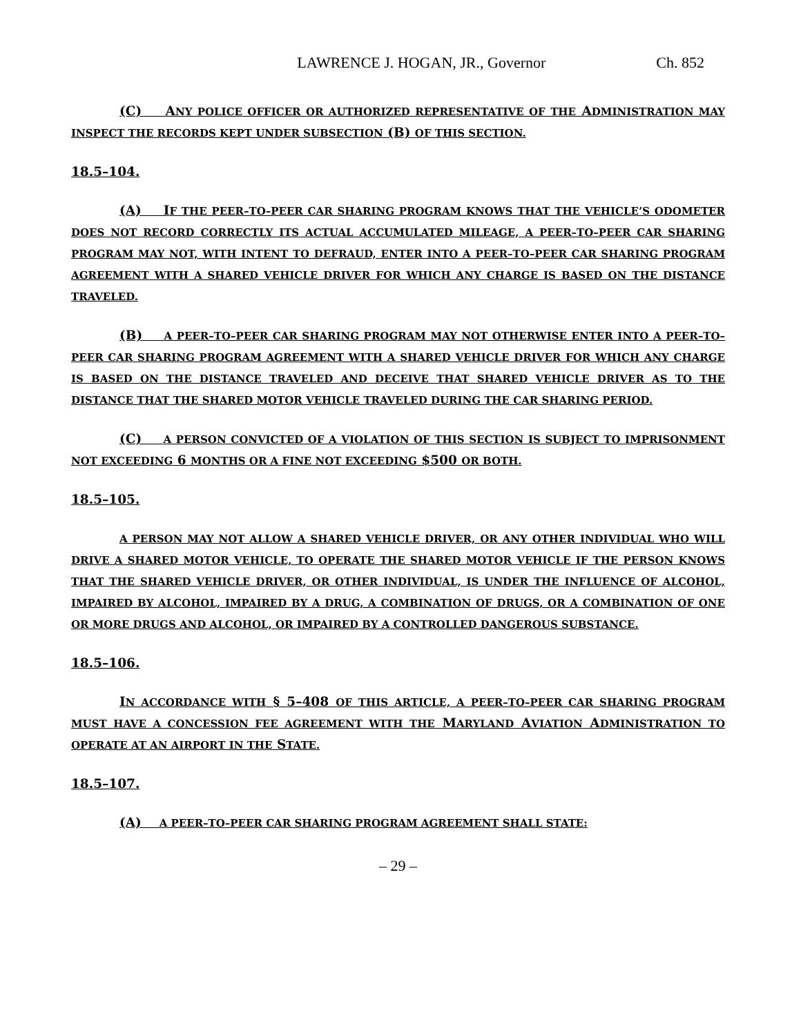LAWRENCE J. HOGAN, JR., Governor Ch. 852
(C) ANY POLICE OFFICER OR AUTHORIZED REPRESENTATIVE OF THE ADMINISTRATION MAY INSPECT THE RECORDS KEPT UNDER SUBSECTION (B) OF THIS SECTION.
18.5–104.
(A) IF THE PEER–TO–PEER CAR SHARING PROGRAM KNOWS THAT THE VEHICLE’S ODOMETER DOES NOT RECORD CORRECTLY ITS ACTUAL ACCUMULATED MILEAGE, A PEER–TO–PEER CAR SHARING PROGRAM MAY NOT, WITH INTENT TO DEFRAUD, ENTER INTO A PEER–TO–PEER CAR SHARING PROGRAM AGREEMENT WITH A SHARED VEHICLE DRIVER FOR WHICH ANY CHARGE IS BASED ON THE DISTANCE TRAVELED.
(B) A PEER–TO–PEER CAR SHARING PROGRAM MAY NOT OTHERWISE ENTER INTO A PEER–TO–PEER CAR SHARING PROGRAM AGREEMENT WITH A SHARED VEHICLE DRIVER FOR WHICH ANY CHARGE IS BASED ON THE DISTANCE TRAVELED AND DECEIVE THAT SHARED VEHICLE DRIVER AS TO THE DISTANCE THAT THE SHARED MOTOR VEHICLE TRAVELED DURING THE CAR SHARING PERIOD.
(C) A PERSON CONVICTED OF A VIOLATION OF THIS SECTION IS SUBJECT TO IMPRISONMENT NOT EXCEEDING 6 MONTHS OR A FINE NOT EXCEEDING $500 OR BOTH.
18.5–105.
A PERSON MAY NOT ALLOW A SHARED VEHICLE DRIVER, OR ANY OTHER INDIVIDUAL WHO WILL DRIVE A SHARED MOTOR VEHICLE, TO OPERATE THE SHARED MOTOR VEHICLE IF THE PERSON KNOWS THAT THE SHARED VEHICLE DRIVER, OR OTHER INDIVIDUAL, IS UNDER THE INFLUENCE OF ALCOHOL, IMPAIRED BY ALCOHOL, IMPAIRED BY A DRUG, A COMBINATION OF DRUGS, OR A COMBINATION OF ONE OR MORE DRUGS AND ALCOHOL, OR IMPAIRED BY A CONTROLLED DANGEROUS SUBSTANCE.
18.5–106.
IN ACCORDANCE WITH § 5–408 OF THIS ARTICLE, A PEER–TO–PEER CAR SHARING PROGRAM MUST HAVE A CONCESSION FEE AGREEMENT WITH THE MARYLAND AVIATION ADMINISTRATION TO OPERATE AT AN AIRPORT IN THE STATE.
18.5–107.
(A) A PEER–TO–PEER CAR SHARING PROGRAM AGREEMENT SHALL STATE:
– 29 –